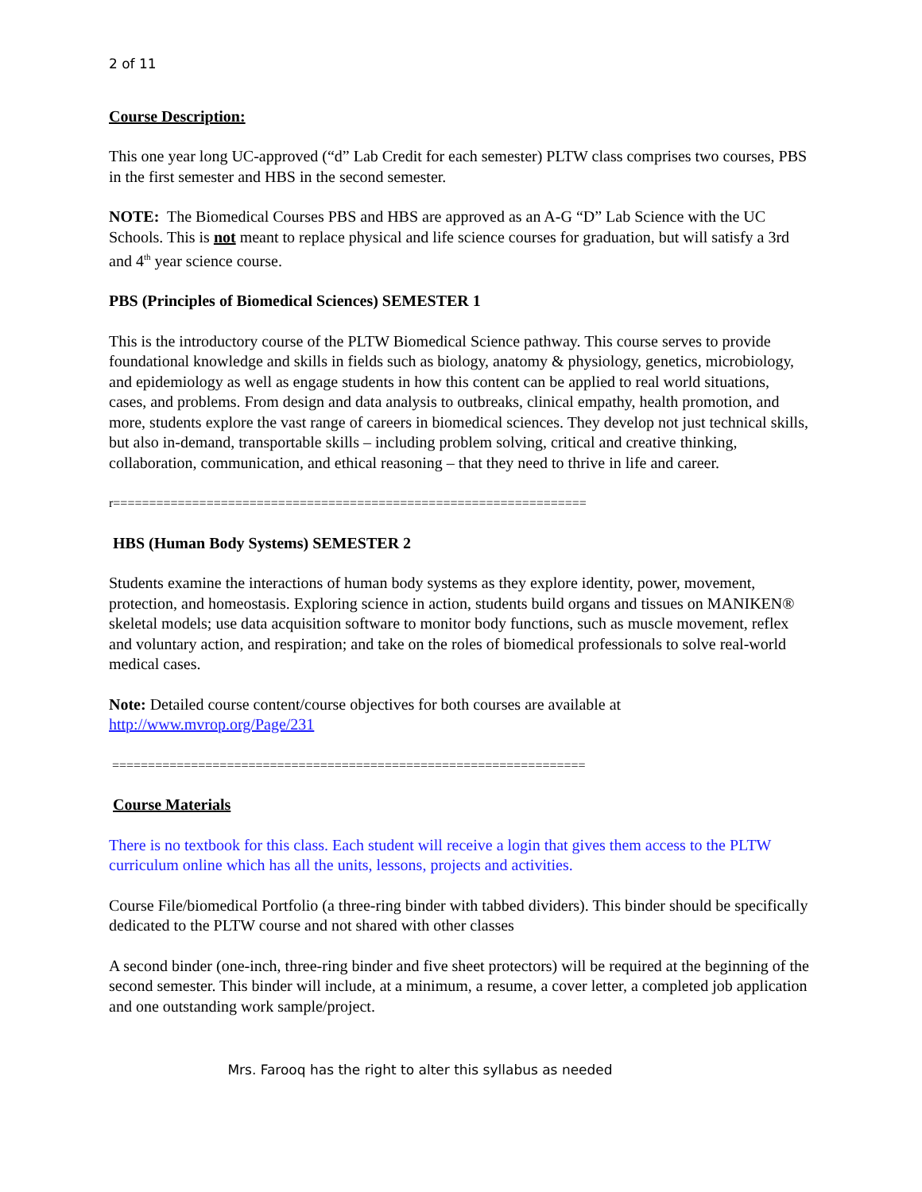2 of 11
Course Description:
This one year long UC-approved (“d” Lab Credit for each semester) PLTW class comprises two courses, PBS in the first semester and HBS in the second semester.
NOTE: The Biomedical Courses PBS and HBS are approved as an A-G “D” Lab Science with the UC Schools. This is not meant to replace physical and life science courses for graduation, but will satisfy a 3rd and 4<sup>th</sup> year science course.
PBS (Principles of Biomedical Sciences) SEMESTER 1
This is the introductory course of the PLTW Biomedical Science pathway. This course serves to provide foundational knowledge and skills in fields such as biology, anatomy & physiology, genetics, microbiology, and epidemiology as well as engage students in how this content can be applied to real world situations, cases, and problems. From design and data analysis to outbreaks, clinical empathy, health promotion, and more, students explore the vast range of careers in biomedical sciences. They develop not just technical skills, but also in-demand, transportable skills – including problem solving, critical and creative thinking, collaboration, communication, and ethical reasoning – that they need to thrive in life and career.
r==================================================================
HBS (Human Body Systems) SEMESTER 2
Students examine the interactions of human body systems as they explore identity, power, movement, protection, and homeostasis. Exploring science in action, students build organs and tissues on MANIKEN® skeletal models; use data acquisition software to monitor body functions, such as muscle movement, reflex and voluntary action, and respiration; and take on the roles of biomedical professionals to solve real-world medical cases.
Note: Detailed course content/course objectives for both courses are available at http://www.mvrop.org/Page/231
==================================================================
Course Materials
There is no textbook for this class. Each student will receive a login that gives them access to the PLTW curriculum online which has all the units, lessons, projects and activities.
Course File/biomedical Portfolio (a three-ring binder with tabbed dividers). This binder should be specifically dedicated to the PLTW course and not shared with other classes
A second binder (one-inch, three-ring binder and five sheet protectors) will be required at the beginning of the second semester. This binder will include, at a minimum, a resume, a cover letter, a completed job application and one outstanding work sample/project.
Mrs. Farooq has the right to alter this syllabus as needed